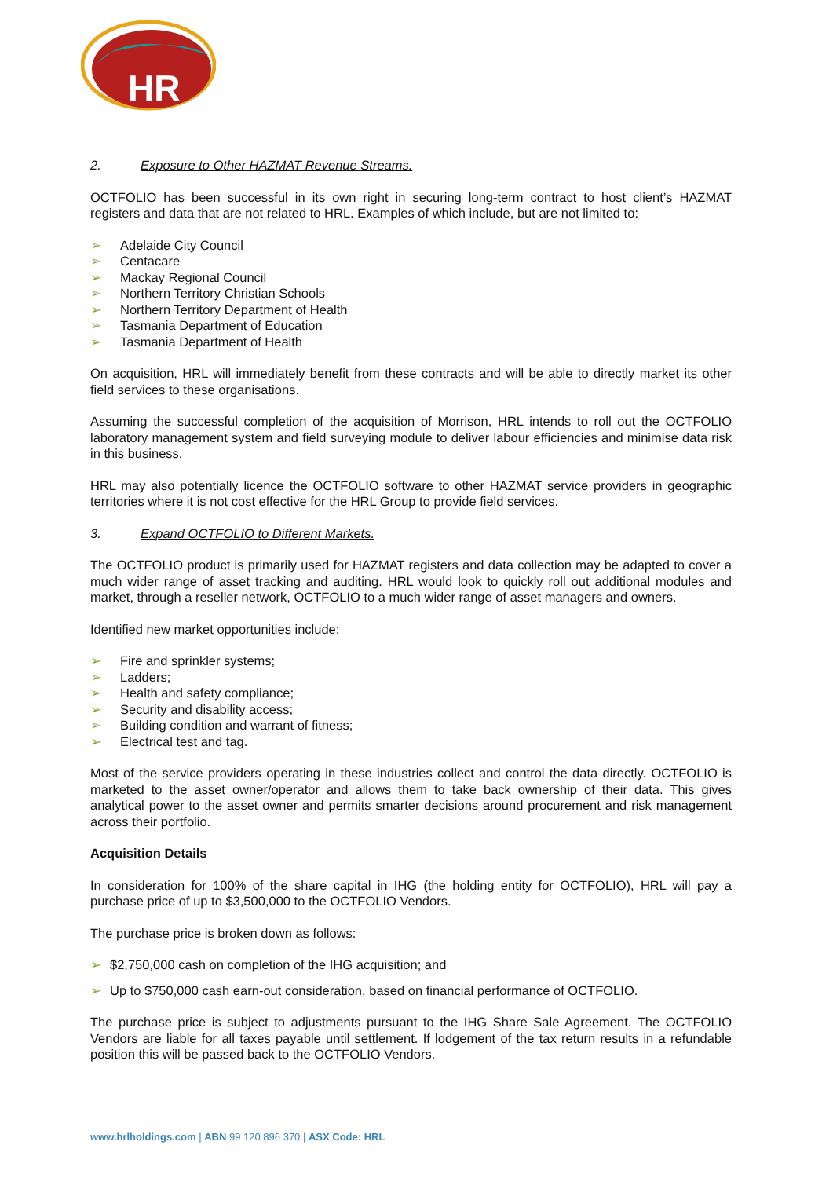HR
2. Exposure to Other HAZMAT Revenue Streams.
OCTFOLIO has been successful in its own right in securing long-term contract to host client’s HAZMAT registers and data that are not related to HRL. Examples of which include, but are not limited to:
➢ Adelaide City Council
➢ Centacare
➢ Mackay Regional Council
➢ Northern Territory Christian Schools
➢ Northern Territory Department of Health
➢ Tasmania Department of Education
➢ Tasmania Department of Health
On acquisition, HRL will immediately benefit from these contracts and will be able to directly market its other field services to these organisations.
Assuming the successful completion of the acquisition of Morrison, HRL intends to roll out the OCTFOLIO laboratory management system and field surveying module to deliver labour efficiencies and minimise data risk in this business.
HRL may also potentially licence the OCTFOLIO software to other HAZMAT service providers in geographic territories where it is not cost effective for the HRL Group to provide field services.
3. Expand OCTFOLIO to Different Markets.
The OCTFOLIO product is primarily used for HAZMAT registers and data collection may be adapted to cover a much wider range of asset tracking and auditing. HRL would look to quickly roll out additional modules and market, through a reseller network, OCTFOLIO to a much wider range of asset managers and owners.
Identified new market opportunities include:
➢ Fire and sprinkler systems;
➢ Ladders;
➢ Health and safety compliance;
➢ Security and disability access;
➢ Building condition and warrant of fitness;
➢ Electrical test and tag.
Most of the service providers operating in these industries collect and control the data directly. OCTFOLIO is marketed to the asset owner/operator and allows them to take back ownership of their data. This gives analytical power to the asset owner and permits smarter decisions around procurement and risk management across their portfolio.
Acquisition Details
In consideration for 100% of the share capital in IHG (the holding entity for OCTFOLIO), HRL will pay a purchase price of up to $3,500,000 to the OCTFOLIO Vendors.
The purchase price is broken down as follows:
➢ $2,750,000 cash on completion of the IHG acquisition; and
➢ Up to $750,000 cash earn-out consideration, based on financial performance of OCTFOLIO.
The purchase price is subject to adjustments pursuant to the IHG Share Sale Agreement. The OCTFOLIO Vendors are liable for all taxes payable until settlement. If lodgement of the tax return results in a refundable position this will be passed back to the OCTFOLIO Vendors.
www.hrlholdings.com | ABN 99 120 896 370 | ASX Code: HRL